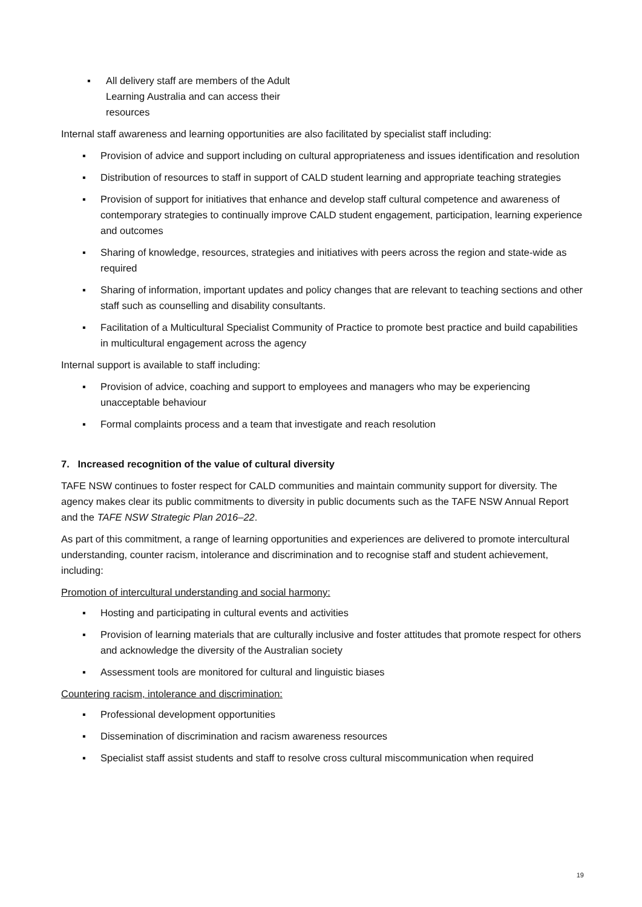▪ All delivery staff are members of the Adult Learning Australia and can access their resources
Internal staff awareness and learning opportunities are also facilitated by specialist staff including:
▪ Provision of advice and support including on cultural appropriateness and issues identification and resolution
▪ Distribution of resources to staff in support of CALD student learning and appropriate teaching strategies
▪ Provision of support for initiatives that enhance and develop staff cultural competence and awareness of contemporary strategies to continually improve CALD student engagement, participation, learning experience and outcomes
▪ Sharing of knowledge, resources, strategies and initiatives with peers across the region and state-wide as required
▪ Sharing of information, important updates and policy changes that are relevant to teaching sections and other staff such as counselling and disability consultants.
▪ Facilitation of a Multicultural Specialist Community of Practice to promote best practice and build capabilities in multicultural engagement across the agency
Internal support is available to staff including:
▪ Provision of advice, coaching and support to employees and managers who may be experiencing unacceptable behaviour
▪ Formal complaints process and a team that investigate and reach resolution
7. Increased recognition of the value of cultural diversity
TAFE NSW continues to foster respect for CALD communities and maintain community support for diversity. The agency makes clear its public commitments to diversity in public documents such as the TAFE NSW Annual Report and the TAFE NSW Strategic Plan 2016–22.
As part of this commitment, a range of learning opportunities and experiences are delivered to promote intercultural understanding, counter racism, intolerance and discrimination and to recognise staff and student achievement, including:
Promotion of intercultural understanding and social harmony:
▪ Hosting and participating in cultural events and activities
▪ Provision of learning materials that are culturally inclusive and foster attitudes that promote respect for others and acknowledge the diversity of the Australian society
▪ Assessment tools are monitored for cultural and linguistic biases
Countering racism, intolerance and discrimination:
▪ Professional development opportunities
▪ Dissemination of discrimination and racism awareness resources
▪ Specialist staff assist students and staff to resolve cross cultural miscommunication when required
19